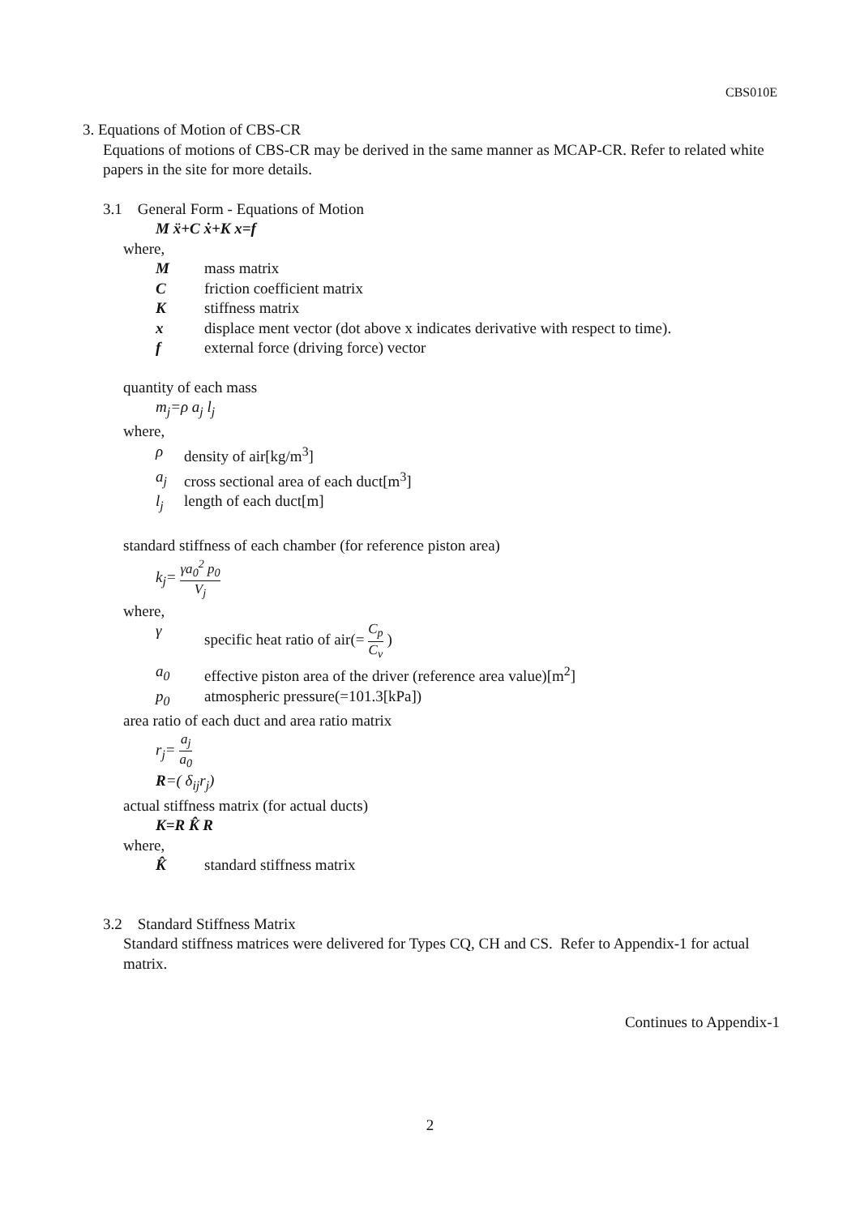CBS010E
3. Equations of Motion of CBS-CR
Equations of motions of CBS-CR may be derived in the same manner as MCAP-CR. Refer to related white papers in the site for more details.
3.1 General Form - Equations of Motion
M ẍ+C ẋ+K x=f
where,
Mmass matrix
Cfriction coefficient matrix
Kstiffness matrix
x displace ment vector (dot above x indicates derivative with respect to time).
f external force (driving force) vector
quantity of each mass
m<sub>j</sub>=ρ a<sub>j</sub> l<sub>j</sub>
where,
ρ density of air[kg/m<sup>3</sup>]
a<sub>j</sub> cross sectional area of each duct[m<sup>3</sup>]
l<sub>j</sub> length of each duct[m]
standard stiffness of each chamber (for reference piston area)
k<sub>j</sub>= γa<sub>0</sub><sup>2</sup> p<sub>0</sub> V<sub>j</sub>
where,
γ specific heat ratio of air(= C<sub>p</sub> C<sub>v</sub> )
a<sub>0</sub> effective piston area of the driver (reference area value)[m<sup>2</sup>]
p<sub>0</sub> atmospheric pressure(=101.3[kPa])
area ratio of each duct and area ratio matrix
r<sub>j</sub>= a<sub>j</sub> a<sub>0</sub>
R=( δ<sub>ij</sub>r<sub>j</sub>)
actual stiffness matrix (for actual ducts)
K=R K̂ R
where,
K̂ standard stiffness matrix
3.2 Standard Stiffness Matrix
Standard stiffness matrices were delivered for Types CQ, CH and CS. Refer to Appendix-1 for actual matrix.
Continues to Appendix-1
2